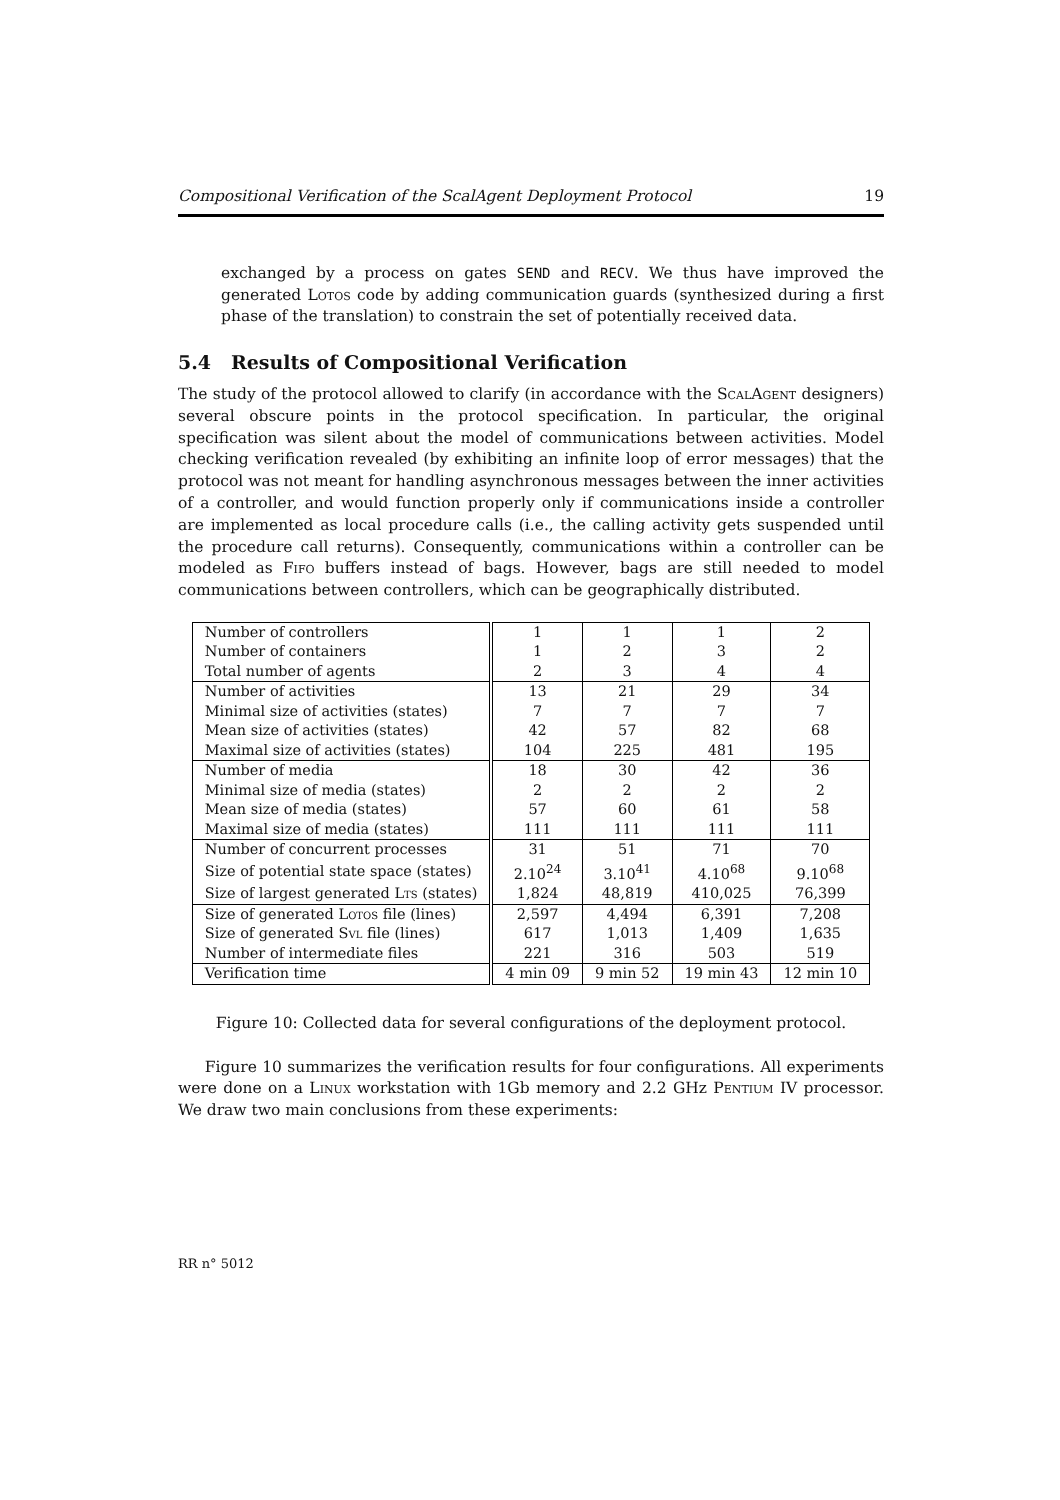Compositional Verification of the ScalAgent Deployment Protocol 19
exchanged by a process on gates SEND and RECV. We thus have improved the generated Lotos code by adding communication guards (synthesized during a first phase of the translation) to constrain the set of potentially received data.
5.4 Results of Compositional Verification
The study of the protocol allowed to clarify (in accordance with the ScalAgent designers) several obscure points in the protocol specification. In particular, the original specification was silent about the model of communications between activities. Model checking verification revealed (by exhibiting an infinite loop of error messages) that the protocol was not meant for handling asynchronous messages between the inner activities of a controller, and would function properly only if communications inside a controller are implemented as local procedure calls (i.e., the calling activity gets suspended until the procedure call returns). Consequently, communications within a controller can be modeled as Fifo buffers instead of bags. However, bags are still needed to model communications between controllers, which can be geographically distributed.
| Number of controllers | 1 | 1 | 1 | 2 |
| Number of containers | 1 | 2 | 3 | 2 |
| Total number of agents | 2 | 3 | 4 | 4 |
| Number of activities | 13 | 21 | 29 | 34 |
| Minimal size of activities (states) | 7 | 7 | 7 | 7 |
| Mean size of activities (states) | 42 | 57 | 82 | 68 |
| Maximal size of activities (states) | 104 | 225 | 481 | 195 |
| Number of media | 18 | 30 | 42 | 36 |
| Minimal size of media (states) | 2 | 2 | 2 | 2 |
| Mean size of media (states) | 57 | 60 | 61 | 58 |
| Maximal size of media (states) | 111 | 111 | 111 | 111 |
| Number of concurrent processes | 31 | 51 | 71 | 70 |
| Size of potential state space (states) | 2.10<sup>24</sup> | 3.10<sup>41</sup> | 4.10<sup>68</sup> | 9.10<sup>68</sup> |
| Size of largest generated Lts (states) | 1,824 | 48,819 | 410,025 | 76,399 |
| Size of generated Lotos file (lines) | 2,597 | 4,494 | 6,391 | 7,208 |
| Size of generated Svl file (lines) | 617 | 1,013 | 1,409 | 1,635 |
| Number of intermediate files | 221 | 316 | 503 | 519 |
| Verification time | 4 min 09 | 9 min 52 | 19 min 43 | 12 min 10 |
Figure 10: Collected data for several configurations of the deployment protocol.
Figure 10 summarizes the verification results for four configurations. All experiments were done on a Linux workstation with 1Gb memory and 2.2 GHz Pentium IV processor. We draw two main conclusions from these experiments:
RR n° 5012